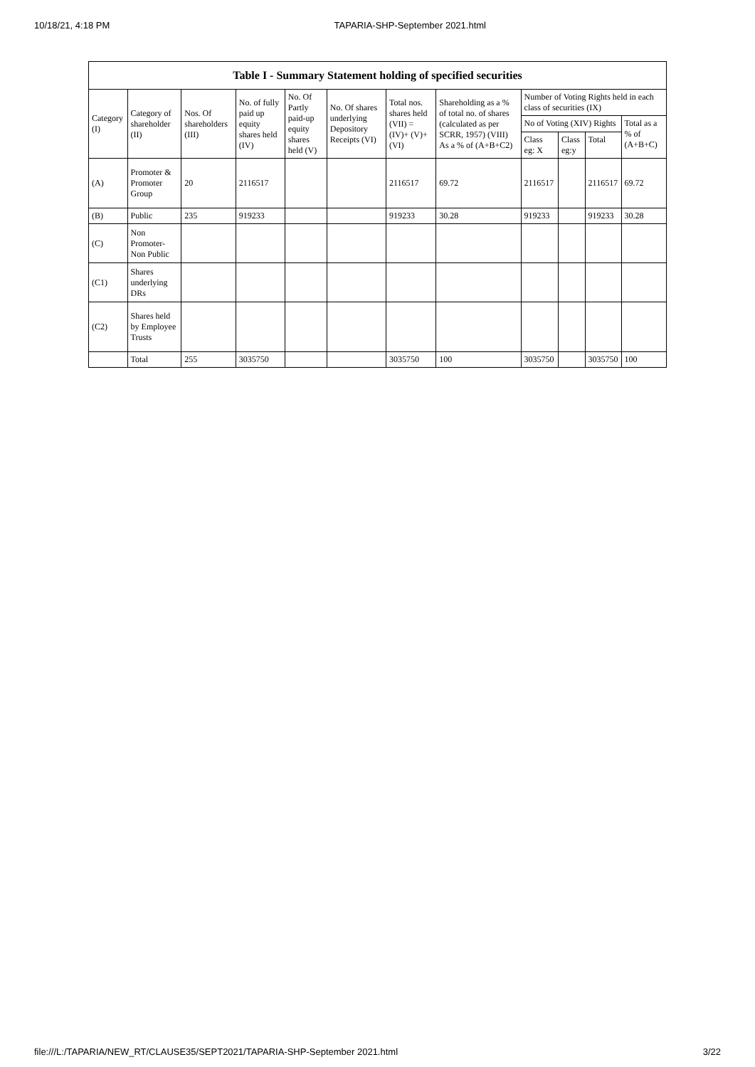10/18/21, 4:18 PM TAPARIA-SHP-September 2021.html
| Table I - Summary Statement holding of specified securities | | | | | | | | | | | |
| --- | --- | --- | --- | --- | --- | --- | --- | --- | --- | --- | --- |
| Category (I) | Category of shareholder (II) | Nos. Of shareholders (III) | No. of fully paid up equity shares held (IV) | No. Of Partly paid-up equity shares held (V) | No. Of shares underlying Depository Receipts (VI) | Total nos. shares held (VII) = (IV)+ (V)+ (VI) | Shareholding as a % of total no. of shares (calculated as per SCRR, 1957) (VIII) As a % of (A+B+C2) | Number of Voting Rights held in each class of securities (IX) | | | |
| | | | | | | | | No of Voting (XIV) Rights | | | Total as a % of (A+B+C) |
| | | | | | | | | Class eg: X | Class eg:y | Total | |
| (A) | Promoter & Promoter Group | 20 | 2116517 | | | 2116517 | 69.72 | 2116517 | | 2116517 | 69.72 |
| (B) | Public | 235 | 919233 | | | 919233 | 30.28 | 919233 | | 919233 | 30.28 |
| (C) | Non Promoter- Non Public | | | | | | | | | | |
| (C1) | Shares underlying DRs | | | | | | | | | | |
| (C2) | Shares held by Employee Trusts | | | | | | | | | | |
| | Total | 255 | 3035750 | | | 3035750 | 100 | 3035750 | | 3035750 | 100 |
file:///L:/TAPARIA/NEW_RT/CLAUSE35/SEPT2021/TAPARIA-SHP-September 2021.html 3/22